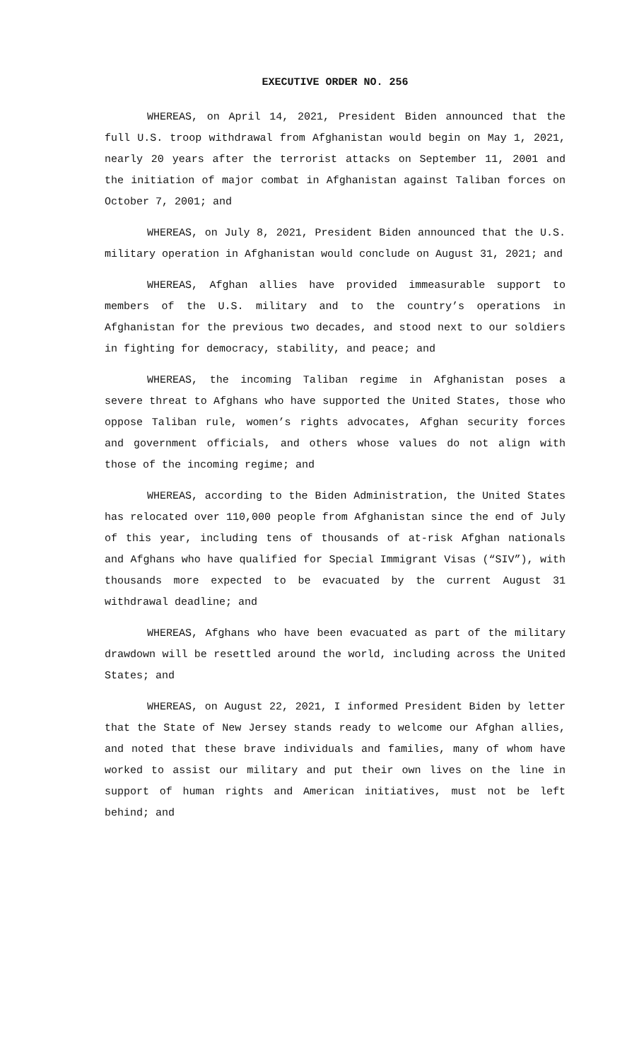EXECUTIVE ORDER NO. 256
WHEREAS, on April 14, 2021, President Biden announced that the full U.S. troop withdrawal from Afghanistan would begin on May 1, 2021, nearly 20 years after the terrorist attacks on September 11, 2001 and the initiation of major combat in Afghanistan against Taliban forces on October 7, 2001; and
WHEREAS, on July 8, 2021, President Biden announced that the U.S. military operation in Afghanistan would conclude on August 31, 2021; and
WHEREAS, Afghan allies have provided immeasurable support to members of the U.S. military and to the country’s operations in Afghanistan for the previous two decades, and stood next to our soldiers in fighting for democracy, stability, and peace; and
WHEREAS, the incoming Taliban regime in Afghanistan poses a severe threat to Afghans who have supported the United States, those who oppose Taliban rule, women’s rights advocates, Afghan security forces and government officials, and others whose values do not align with those of the incoming regime; and
WHEREAS, according to the Biden Administration, the United States has relocated over 110,000 people from Afghanistan since the end of July of this year, including tens of thousands of at-risk Afghan nationals and Afghans who have qualified for Special Immigrant Visas (“SIV”), with thousands more expected to be evacuated by the current August 31 withdrawal deadline; and
WHEREAS, Afghans who have been evacuated as part of the military drawdown will be resettled around the world, including across the United States; and
WHEREAS, on August 22, 2021, I informed President Biden by letter that the State of New Jersey stands ready to welcome our Afghan allies, and noted that these brave individuals and families, many of whom have worked to assist our military and put their own lives on the line in support of human rights and American initiatives, must not be left behind; and